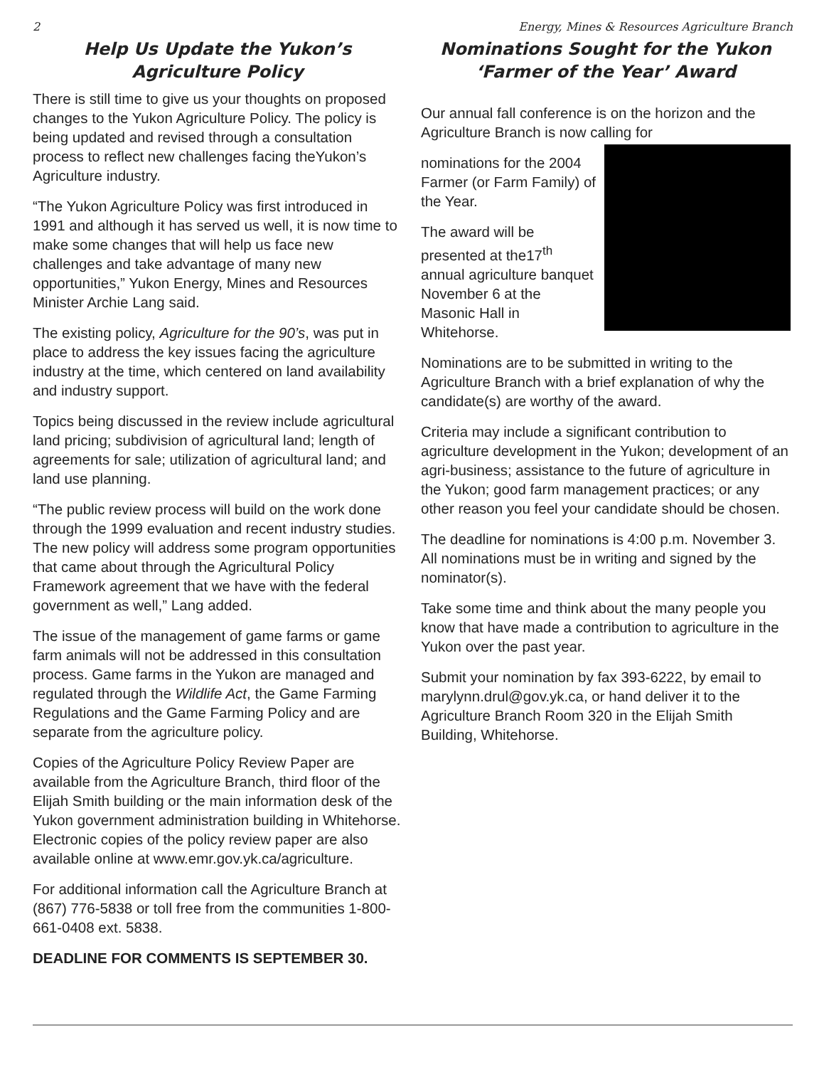2 Energy, Mines & Resources Agriculture Branch
Help Us Update the Yukon’s
Agriculture Policy
There is still time to give us your thoughts on proposed changes to the Yukon Agriculture Policy. The policy is being updated and revised through a consultation process to reflect new challenges facing theYukon’s Agriculture industry.
“The Yukon Agriculture Policy was first introduced in 1991 and although it has served us well, it is now time to make some changes that will help us face new challenges and take advantage of many new opportunities,” Yukon Energy, Mines and Resources Minister Archie Lang said.
The existing policy, Agriculture for the 90’s, was put in place to address the key issues facing the agriculture industry at the time, which centered on land availability and industry support.
Topics being discussed in the review include agricultural land pricing; subdivision of agricultural land; length of agreements for sale; utilization of agricultural land; and land use planning.
“The public review process will build on the work done through the 1999 evaluation and recent industry studies. The new policy will address some program opportunities that came about through the Agricultural Policy Framework agreement that we have with the federal government as well,” Lang added.
The issue of the management of game farms or game farm animals will not be addressed in this consultation process. Game farms in the Yukon are managed and regulated through the Wildlife Act, the Game Farming Regulations and the Game Farming Policy and are separate from the agriculture policy.
Copies of the Agriculture Policy Review Paper are available from the Agriculture Branch, third floor of the Elijah Smith building or the main information desk of the Yukon government administration building in Whitehorse. Electronic copies of the policy review paper are also available online at www.emr.gov.yk.ca/agriculture.
For additional information call the Agriculture Branch at (867) 776-5838 or toll free from the communities 1-800- 661-0408 ext. 5838.
DEADLINE FOR COMMENTS IS SEPTEMBER 30.
Nominations Sought for the Yukon
‘Farmer of the Year’ Award
Our annual fall conference is on the horizon and the Agriculture Branch is now calling for
nominations for the 2004 Farmer (or Farm Family) of the Year.
The award will be presented at the17<sup>th</sup> annual agriculture banquet November 6 at the Masonic Hall in Whitehorse.
Nominations are to be submitted in writing to the Agriculture Branch with a brief explanation of why the candidate(s) are worthy of the award.
Criteria may include a significant contribution to agriculture development in the Yukon; development of an agri-business; assistance to the future of agriculture in the Yukon; good farm management practices; or any other reason you feel your candidate should be chosen.
The deadline for nominations is 4:00 p.m. November 3. All nominations must be in writing and signed by the nominator(s).
Take some time and think about the many people you know that have made a contribution to agriculture in the Yukon over the past year.
Submit your nomination by fax 393-6222, by email to marylynn.drul@gov.yk.ca, or hand deliver it to the Agriculture Branch Room 320 in the Elijah Smith Building, Whitehorse.